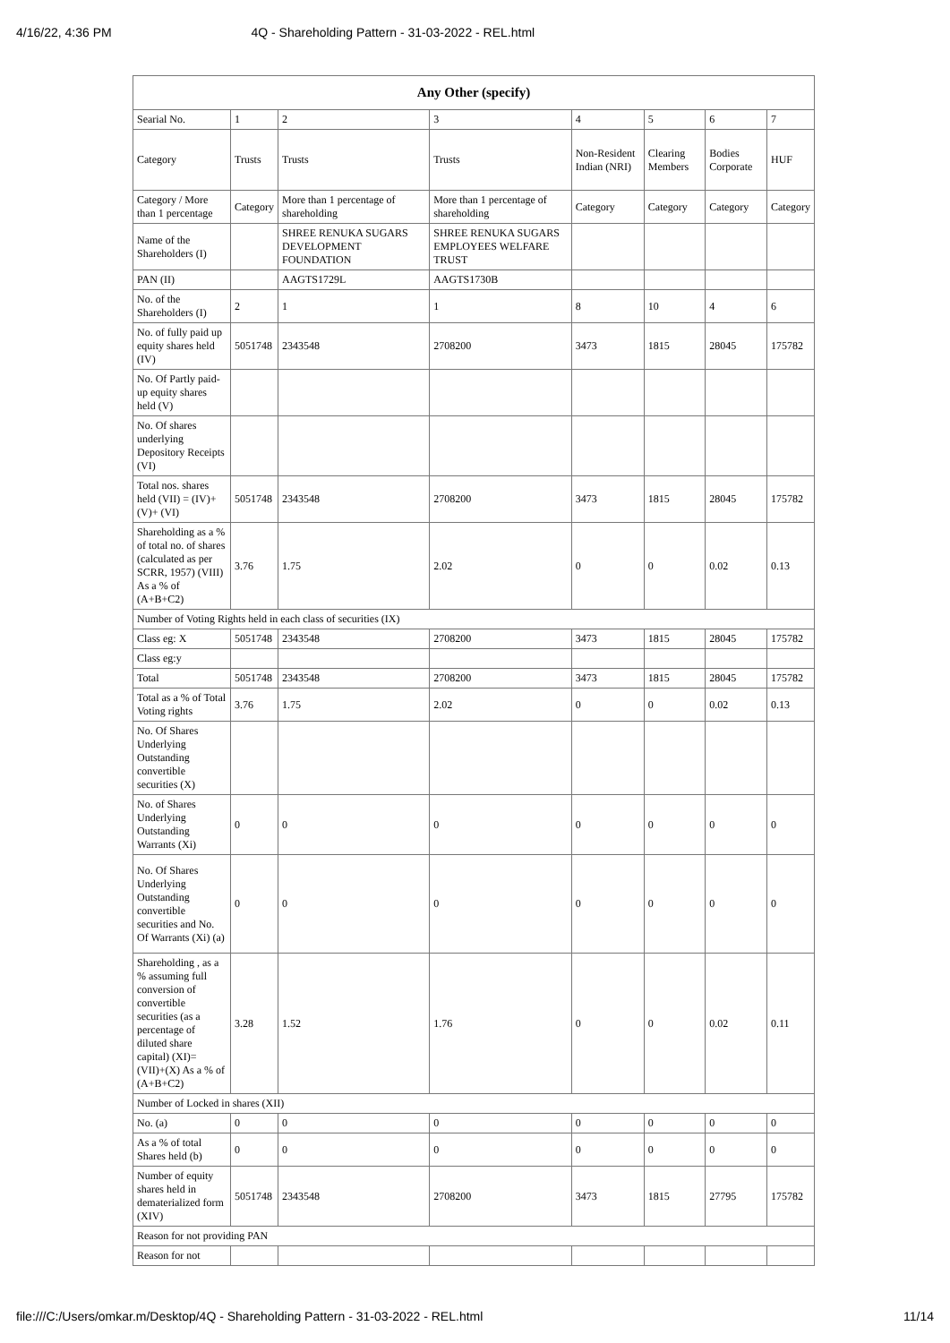4/16/22, 4:36 PM 4Q - Shareholding Pattern - 31-03-2022 - REL.html
| Any Other (specify) | | | | | | | |
| --- | --- | --- | --- | --- | --- | --- | --- |
| Searial No. | 1 | 2 | 3 | 4 | 5 | 6 | 7 |
| Category | Trusts | Trusts | Trusts | Non-Resident Indian (NRI) | Clearing Members | Bodies Corporate | HUF |
| Category / More than 1 percentage | Category | More than 1 percentage of shareholding | More than 1 percentage of shareholding | Category | Category | Category | Category |
| Name of the Shareholders (I) | | SHREE RENUKA SUGARS DEVELOPMENT FOUNDATION | SHREE RENUKA SUGARS EMPLOYEES WELFARE TRUST | | | | |
| PAN (II) | | AAGTS1729L | AAGTS1730B | | | | |
| No. of the Shareholders (I) | 2 | 1 | 1 | 8 | 10 | 4 | 6 |
| No. of fully paid up equity shares held (IV) | 5051748 | 2343548 | 2708200 | 3473 | 1815 | 28045 | 175782 |
| No. Of Partly paid-up equity shares held (V) | | | | | | | |
| No. Of shares underlying Depository Receipts (VI) | | | | | | | |
| Total nos. shares held (VII) = (IV)+(V)+ (VI) | 5051748 | 2343548 | 2708200 | 3473 | 1815 | 28045 | 175782 |
| Shareholding as a % of total no. of shares (calculated as per SCRR, 1957) (VIII) As a % of (A+B+C2) | 3.76 | 1.75 | 2.02 | 0 | 0 | 0.02 | 0.13 |
| Number of Voting Rights held in each class of securities (IX) | | | | | | | |
| Class eg: X | 5051748 | 2343548 | 2708200 | 3473 | 1815 | 28045 | 175782 |
| Class eg:y | | | | | | | |
| Total | 5051748 | 2343548 | 2708200 | 3473 | 1815 | 28045 | 175782 |
| Total as a % of Total Voting rights | 3.76 | 1.75 | 2.02 | 0 | 0 | 0.02 | 0.13 |
| No. Of Shares Underlying Outstanding convertible securities (X) | | | | | | | |
| No. of Shares Underlying Outstanding Warrants (Xi) | 0 | 0 | 0 | 0 | 0 | 0 | 0 |
| No. Of Shares Underlying Outstanding convertible securities and No. Of Warrants (Xi) (a) | 0 | 0 | 0 | 0 | 0 | 0 | 0 |
| Shareholding , as a % assuming full conversion of convertible securities (as a percentage of diluted share capital) (XI)= (VII)+(X) As a % of (A+B+C2) | 3.28 | 1.52 | 1.76 | 0 | 0 | 0.02 | 0.11 |
| Number of Locked in shares (XII) | | | | | | | |
| No. (a) | 0 | 0 | 0 | 0 | 0 | 0 | 0 |
| As a % of total Shares held (b) | 0 | 0 | 0 | 0 | 0 | 0 | 0 |
| Number of equity shares held in dematerialized form (XIV) | 5051748 | 2343548 | 2708200 | 3473 | 1815 | 27795 | 175782 |
| Reason for not providing PAN | | | | | | | |
| Reason for not | | | | | | | |
file:///C:/Users/omkar.m/Desktop/4Q - Shareholding Pattern - 31-03-2022 - REL.html 11/14